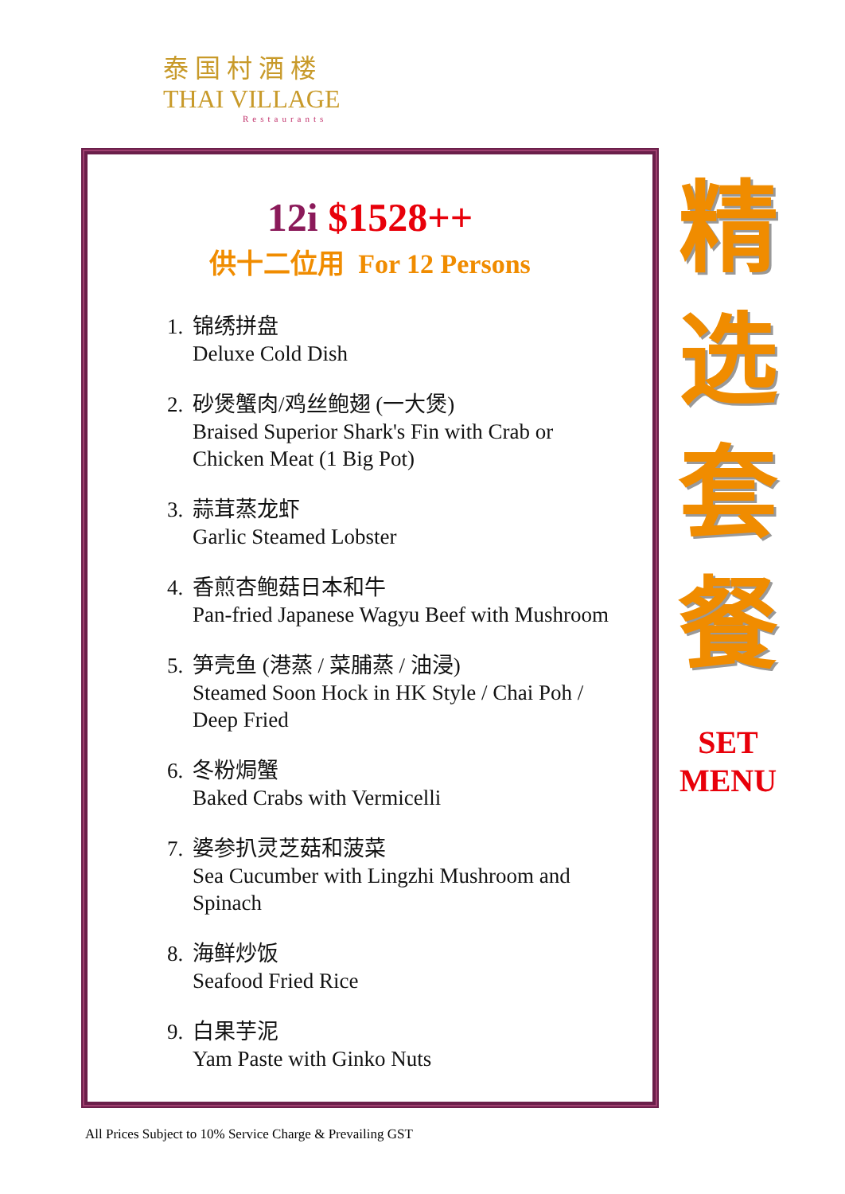泰国村酒楼
THAI VILLAGE
Restaurants
12i $1528++
供十二位用 For 12 Persons
1. 锦绣拼盘
Deluxe Cold Dish
2. 砂煲蟹肉/鸡丝鲍翅 (一大煲)
Braised Superior Shark's Fin with Crab or
Chicken Meat (1 Big Pot)
3. 蒜茸蒸龙虾
Garlic Steamed Lobster
4. 香煎杏鲍菇日本和牛
Pan-fried Japanese Wagyu Beef with Mushroom
5. 笋壳鱼 (港蒸 / 菜脯蒸 / 油浸)
Steamed Soon Hock in HK Style / Chai Poh /
Deep Fried
6. 冬粉焗蟹
Baked Crabs with Vermicelli
7. 婆参扒灵芝菇和菠菜
Sea Cucumber with Lingzhi Mushroom and
Spinach
8. 海鲜炒饭
Seafood Fried Rice
9. 白果芋泥
Yam Paste with Ginko Nuts
精
选
套
餐
SET
MENU
All Prices Subject to 10% Service Charge & Prevailing GST